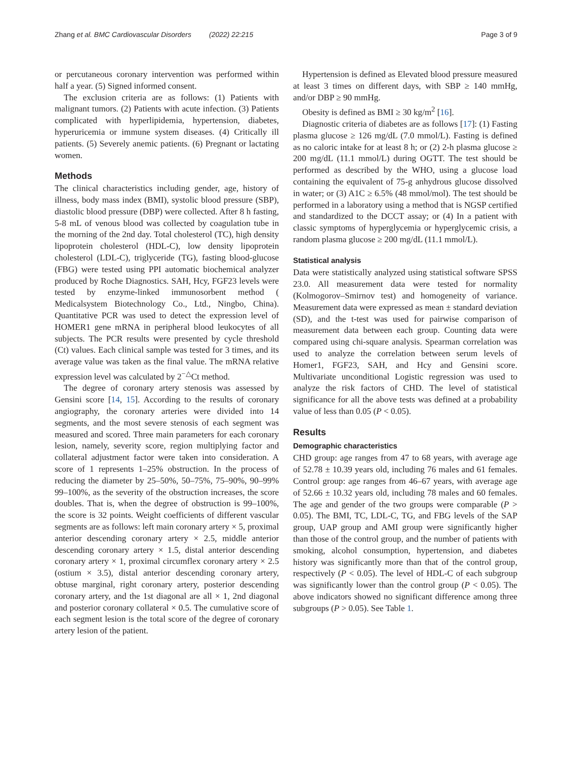Zhang et al. BMC Cardiovascular Disorders (2022) 22:215 Page 3 of 9
or percutaneous coronary intervention was performed within half a year. (5) Signed informed consent.
The exclusion criteria are as follows: (1) Patients with malignant tumors. (2) Patients with acute infection. (3) Patients complicated with hyperlipidemia, hypertension, diabetes, hyperuricemia or immune system diseases. (4) Critically ill patients. (5) Severely anemic patients. (6) Pregnant or lactating women.
Methods
The clinical characteristics including gender, age, history of illness, body mass index (BMI), systolic blood pressure (SBP), diastolic blood pressure (DBP) were collected. After 8 h fasting, 5-8 mL of venous blood was collected by coagulation tube in the morning of the 2nd day. Total cholesterol (TC), high density lipoprotein cholesterol (HDL-C), low density lipoprotein cholesterol (LDL-C), triglyceride (TG), fasting blood-glucose (FBG) were tested using PPI automatic biochemical analyzer produced by Roche Diagnostics. SAH, Hcy, FGF23 levels were tested by enzyme-linked immunosorbent method ( Medicalsystem Biotechnology Co., Ltd., Ningbo, China). Quantitative PCR was used to detect the expression level of HOMER1 gene mRNA in peripheral blood leukocytes of all subjects. The PCR results were presented by cycle threshold (Ct) values. Each clinical sample was tested for 3 times, and its average value was taken as the final value. The mRNA relative expression level was calculated by 2<sup>−△</sup>Ct method.
The degree of coronary artery stenosis was assessed by Gensini score [14, 15]. According to the results of coronary angiography, the coronary arteries were divided into 14 segments, and the most severe stenosis of each segment was measured and scored. Three main parameters for each coronary lesion, namely, severity score, region multiplying factor and collateral adjustment factor were taken into consideration. A score of 1 represents 1–25% obstruction. In the process of reducing the diameter by 25–50%, 50–75%, 75–90%, 90–99% 99–100%, as the severity of the obstruction increases, the score doubles. That is, when the degree of obstruction is 99–100%, the score is 32 points. Weight coefficients of different vascular segments are as follows: left main coronary artery × 5, proximal anterior descending coronary artery × 2.5, middle anterior descending coronary artery × 1.5, distal anterior descending coronary artery × 1, proximal circumflex coronary artery × 2.5 (ostium × 3.5), distal anterior descending coronary artery, obtuse marginal, right coronary artery, posterior descending coronary artery, and the 1st diagonal are all × 1, 2nd diagonal and posterior coronary collateral × 0.5. The cumulative score of each segment lesion is the total score of the degree of coronary artery lesion of the patient.
Hypertension is defined as Elevated blood pressure measured at least 3 times on different days, with SBP ≥ 140 mmHg, and/or DBP ≥ 90 mmHg.
Obesity is defined as BMI ≥ 30 kg/m<sup>2</sup> [16].
Diagnostic criteria of diabetes are as follows [17]: (1) Fasting plasma glucose ≥ 126 mg/dL (7.0 mmol/L). Fasting is defined as no caloric intake for at least 8 h; or (2) 2-h plasma glucose ≥ 200 mg/dL (11.1 mmol/L) during OGTT. The test should be performed as described by the WHO, using a glucose load containing the equivalent of 75-g anhydrous glucose dissolved in water; or (3) A1C ≥ 6.5% (48 mmol/mol). The test should be performed in a laboratory using a method that is NGSP certified and standardized to the DCCT assay; or (4) In a patient with classic symptoms of hyperglycemia or hyperglycemic crisis, a random plasma glucose ≥ 200 mg/dL (11.1 mmol/L).
Statistical analysis
Data were statistically analyzed using statistical software SPSS 23.0. All measurement data were tested for normality (Kolmogorov–Smirnov test) and homogeneity of variance. Measurement data were expressed as mean ± standard deviation (SD), and the t-test was used for pairwise comparison of measurement data between each group. Counting data were compared using chi-square analysis. Spearman correlation was used to analyze the correlation between serum levels of Homer1, FGF23, SAH, and Hcy and Gensini score. Multivariate unconditional Logistic regression was used to analyze the risk factors of CHD. The level of statistical significance for all the above tests was defined at a probability value of less than 0.05 (P < 0.05).
Results
Demographic characteristics
CHD group: age ranges from 47 to 68 years, with average age of 52.78 ± 10.39 years old, including 76 males and 61 females. Control group: age ranges from 46–67 years, with average age of 52.66 ± 10.32 years old, including 78 males and 60 females. The age and gender of the two groups were comparable (P > 0.05). The BMI, TC, LDL-C, TG, and FBG levels of the SAP group, UAP group and AMI group were significantly higher than those of the control group, and the number of patients with smoking, alcohol consumption, hypertension, and diabetes history was significantly more than that of the control group, respectively (P < 0.05). The level of HDL-C of each subgroup was significantly lower than the control group (P < 0.05). The above indicators showed no significant difference among three subgroups (P > 0.05). See Table 1.